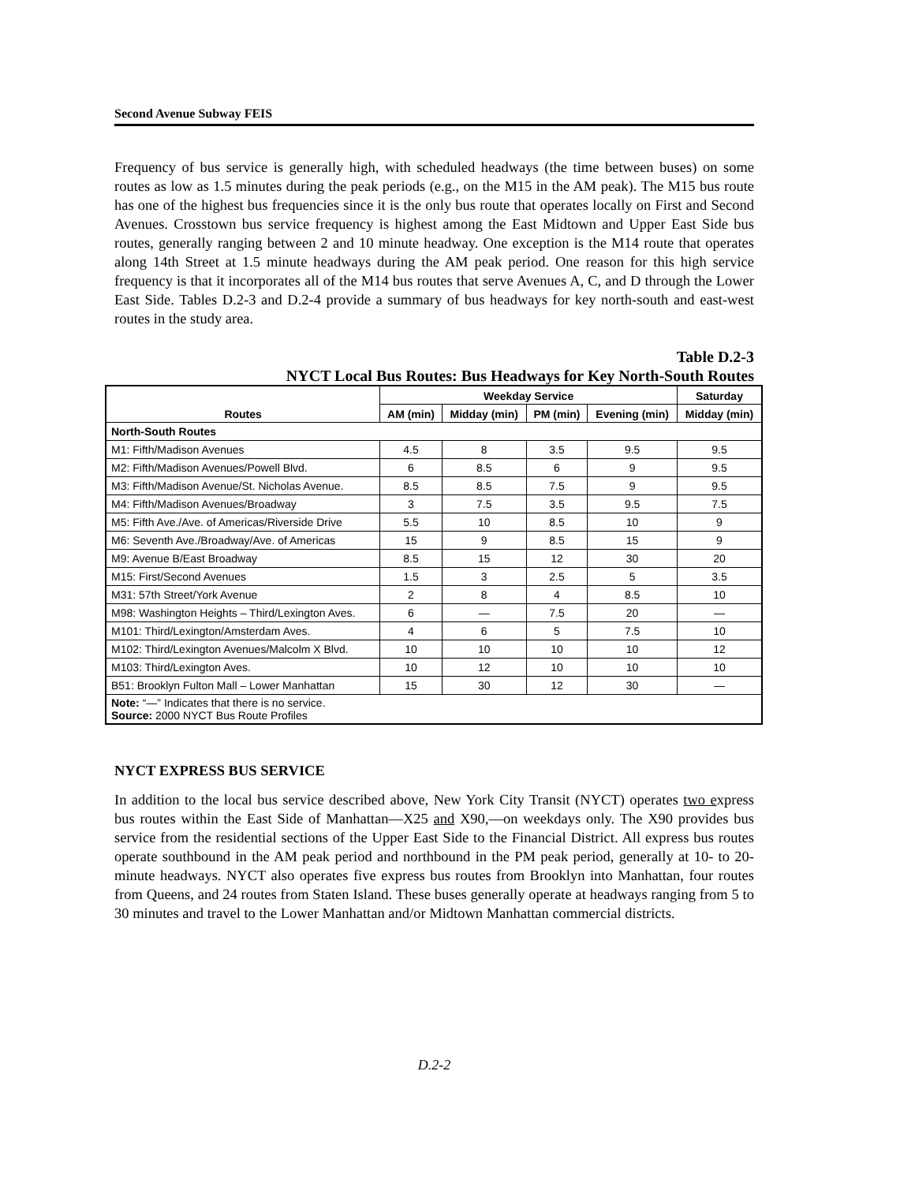Second Avenue Subway FEIS
Frequency of bus service is generally high, with scheduled headways (the time between buses) on some routes as low as 1.5 minutes during the peak periods (e.g., on the M15 in the AM peak). The M15 bus route has one of the highest bus frequencies since it is the only bus route that operates locally on First and Second Avenues. Crosstown bus service frequency is highest among the East Midtown and Upper East Side bus routes, generally ranging between 2 and 10 minute headway. One exception is the M14 route that operates along 14th Street at 1.5 minute headways during the AM peak period. One reason for this high service frequency is that it incorporates all of the M14 bus routes that serve Avenues A, C, and D through the Lower East Side. Tables D.2-3 and D.2-4 provide a summary of bus headways for key north-south and east-west routes in the study area.
Table D.2-3
NYCT Local Bus Routes: Bus Headways for Key North-South Routes
| Routes | Weekday Service | | | | Saturday |
| --- | --- | --- | --- | --- | --- |
| | AM (min) | Midday (min) | PM (min) | Evening (min) | Midday (min) |
| North-South Routes | | | | | |
| M1: Fifth/Madison Avenues | 4.5 | 8 | 3.5 | 9.5 | 9.5 |
| M2: Fifth/Madison Avenues/Powell Blvd. | 6 | 8.5 | 6 | 9 | 9.5 |
| M3: Fifth/Madison Avenue/St. Nicholas Avenue. | 8.5 | 8.5 | 7.5 | 9 | 9.5 |
| M4: Fifth/Madison Avenues/Broadway | 3 | 7.5 | 3.5 | 9.5 | 7.5 |
| M5: Fifth Ave./Ave. of Americas/Riverside Drive | 5.5 | 10 | 8.5 | 10 | 9 |
| M6: Seventh Ave./Broadway/Ave. of Americas | 15 | 9 | 8.5 | 15 | 9 |
| M9: Avenue B/East Broadway | 8.5 | 15 | 12 | 30 | 20 |
| M15: First/Second Avenues | 1.5 | 3 | 2.5 | 5 | 3.5 |
| M31: 57th Street/York Avenue | 2 | 8 | 4 | 8.5 | 10 |
| M98: Washington Heights – Third/Lexington Aves. | 6 | — | 7.5 | 20 | — |
| M101: Third/Lexington/Amsterdam Aves. | 4 | 6 | 5 | 7.5 | 10 |
| M102: Third/Lexington Avenues/Malcolm X Blvd. | 10 | 10 | 10 | 10 | 12 |
| M103: Third/Lexington Aves. | 10 | 12 | 10 | 10 | 10 |
| B51: Brooklyn Fulton Mall – Lower Manhattan | 15 | 30 | 12 | 30 | — |
| Note: “—” Indicates that there is no service. Source: 2000 NYCT Bus Route Profiles | | | | | |
NYCT EXPRESS BUS SERVICE
In addition to the local bus service described above, New York City Transit (NYCT) operates two express bus routes within the East Side of Manhattan—X25 and X90,—on weekdays only. The X90 provides bus service from the residential sections of the Upper East Side to the Financial District. All express bus routes operate southbound in the AM peak period and northbound in the PM peak period, generally at 10- to 20-minute headways. NYCT also operates five express bus routes from Brooklyn into Manhattan, four routes from Queens, and 24 routes from Staten Island. These buses generally operate at headways ranging from 5 to 30 minutes and travel to the Lower Manhattan and/or Midtown Manhattan commercial districts.
D.2-2